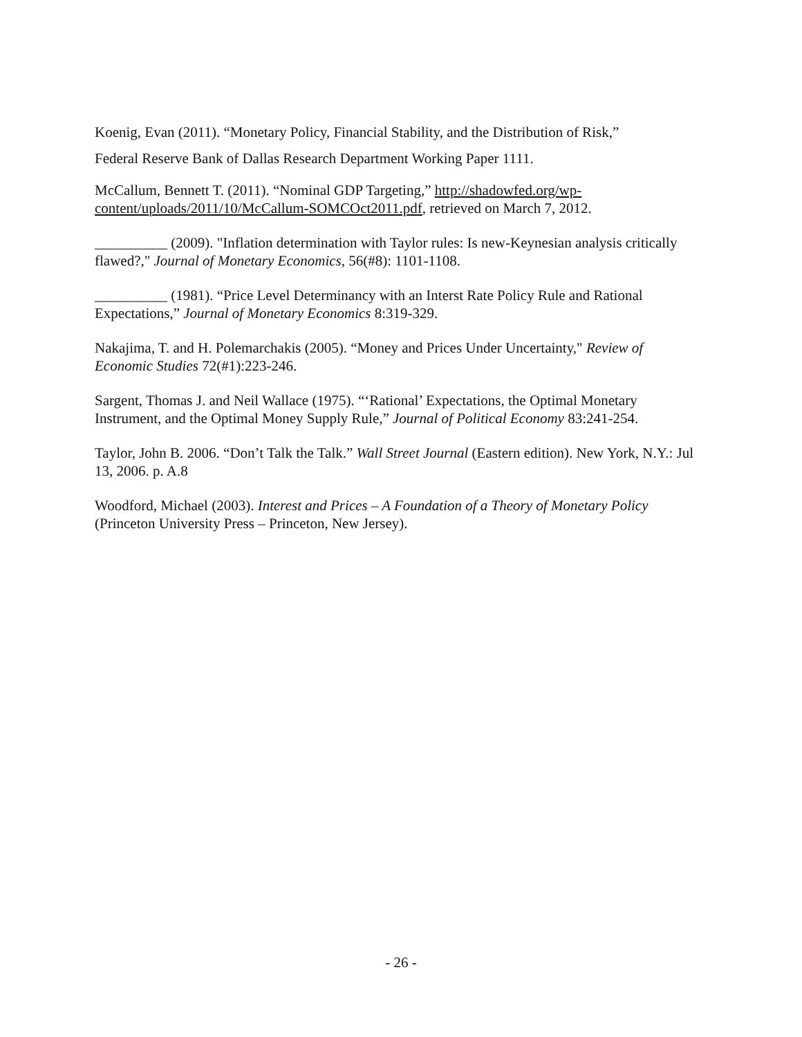Koenig, Evan (2011). “Monetary Policy, Financial Stability, and the Distribution of Risk,”
Federal Reserve Bank of Dallas Research Department Working Paper 1111.
McCallum, Bennett T. (2011). “Nominal GDP Targeting,” http://shadowfed.org/wp-content/uploads/2011/10/McCallum-SOMCOct2011.pdf, retrieved on March 7, 2012.
__________ (2009). "Inflation determination with Taylor rules: Is new-Keynesian analysis critically flawed?," Journal of Monetary Economics, 56(#8): 1101-1108.
__________ (1981). “Price Level Determinancy with an Interst Rate Policy Rule and Rational Expectations,” Journal of Monetary Economics 8:319-329.
Nakajima, T. and H. Polemarchakis (2005). “Money and Prices Under Uncertainty," Review of Economic Studies 72(#1):223-246.
Sargent, Thomas J. and Neil Wallace (1975). “‘Rational’ Expectations, the Optimal Monetary Instrument, and the Optimal Money Supply Rule,” Journal of Political Economy 83:241-254.
Taylor, John B. 2006. “Don’t Talk the Talk.” Wall Street Journal (Eastern edition). New York, N.Y.: Jul 13, 2006. p. A.8
Woodford, Michael (2003). Interest and Prices – A Foundation of a Theory of Monetary Policy (Princeton University Press – Princeton, New Jersey).
- 26 -